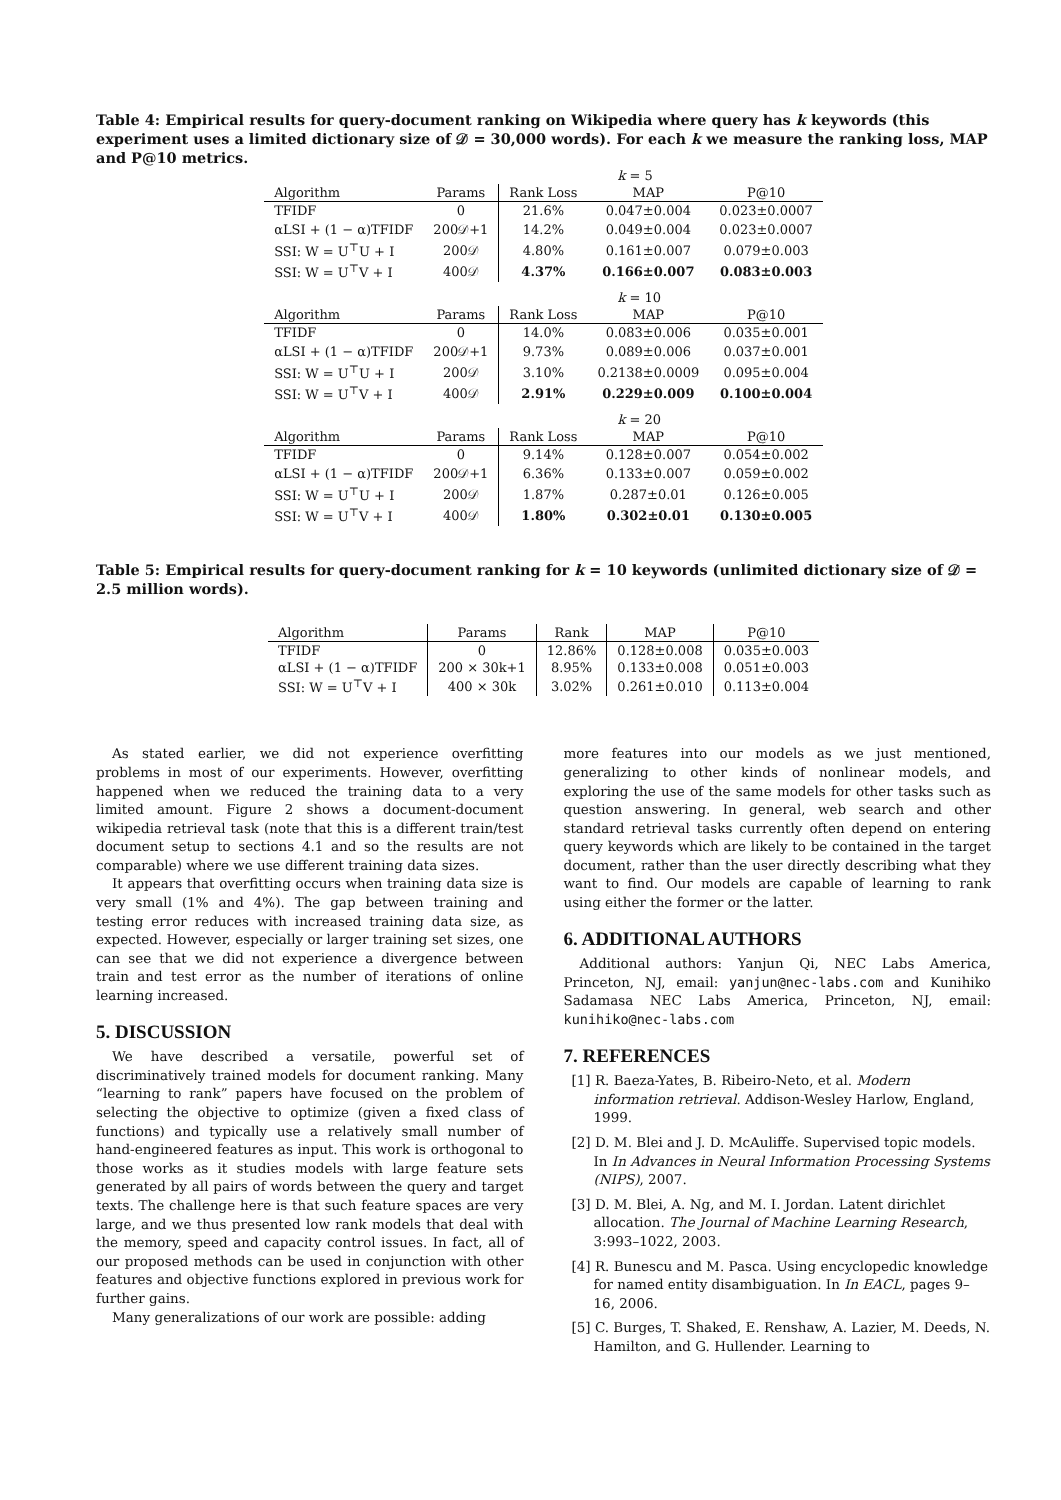Table 4: Empirical results for query-document ranking on Wikipedia where query has k keywords (this experiment uses a limited dictionary size of 𝒟 = 30,000 words). For each k we measure the ranking loss, MAP and P@10 metrics.
| | | | k = 5 | |
| Algorithm | Params | Rank Loss | MAP | P@10 |
| TFIDF | 0 | 21.6% | 0.047±0.004 | 0.023±0.0007 |
| αLSI + (1 − α)TFIDF | 200𝒟+1 | 14.2% | 0.049±0.004 | 0.023±0.0007 |
| SSI: W = U<sup>⊤</sup>U + I | 200𝒟 | 4.80% | 0.161±0.007 | 0.079±0.003 |
| SSI: W = U<sup>⊤</sup>V + I | 400𝒟 | 4.37% | 0.166±0.007 | 0.083±0.003 |
| | | | k = 10 | |
| Algorithm | Params | Rank Loss | MAP | P@10 |
| TFIDF | 0 | 14.0% | 0.083±0.006 | 0.035±0.001 |
| αLSI + (1 − α)TFIDF | 200𝒟+1 | 9.73% | 0.089±0.006 | 0.037±0.001 |
| SSI: W = U<sup>⊤</sup>U + I | 200𝒟 | 3.10% | 0.2138±0.0009 | 0.095±0.004 |
| SSI: W = U<sup>⊤</sup>V + I | 400𝒟 | 2.91% | 0.229±0.009 | 0.100±0.004 |
| | | | k = 20 | |
| Algorithm | Params | Rank Loss | MAP | P@10 |
| TFIDF | 0 | 9.14% | 0.128±0.007 | 0.054±0.002 |
| αLSI + (1 − α)TFIDF | 200𝒟+1 | 6.36% | 0.133±0.007 | 0.059±0.002 |
| SSI: W = U<sup>⊤</sup>U + I | 200𝒟 | 1.87% | 0.287±0.01 | 0.126±0.005 |
| SSI: W = U<sup>⊤</sup>V + I | 400𝒟 | 1.80% | 0.302±0.01 | 0.130±0.005 |
Table 5: Empirical results for query-document ranking for k = 10 keywords (unlimited dictionary size of 𝒟 = 2.5 million words).
| Algorithm | Params | Rank | MAP | P@10 |
| --- | --- | --- | --- | --- |
| TFIDF | 0 | 12.86% | 0.128±0.008 | 0.035±0.003 |
| αLSI + (1 − α)TFIDF | 200 × 30k+1 | 8.95% | 0.133±0.008 | 0.051±0.003 |
| SSI: W = U<sup>⊤</sup>V + I | 400 × 30k | 3.02% | 0.261±0.010 | 0.113±0.004 |
As stated earlier, we did not experience overfitting problems in most of our experiments. However, overfitting happened when we reduced the training data to a very limited amount. Figure 2 shows a document-document wikipedia retrieval task (note that this is a different train/test document setup to sections 4.1 and so the results are not comparable) where we use different training data sizes.
It appears that overfitting occurs when training data size is very small (1% and 4%). The gap between training and testing error reduces with increased training data size, as expected. However, especially or larger training set sizes, one can see that we did not experience a divergence between train and test error as the number of iterations of online learning increased.
5. DISCUSSION
We have described a versatile, powerful set of discriminatively trained models for document ranking. Many “learning to rank” papers have focused on the problem of selecting the objective to optimize (given a fixed class of functions) and typically use a relatively small number of hand-engineered features as input. This work is orthogonal to those works as it studies models with large feature sets generated by all pairs of words between the query and target texts. The challenge here is that such feature spaces are very large, and we thus presented low rank models that deal with the memory, speed and capacity control issues. In fact, all of our proposed methods can be used in conjunction with other features and objective functions explored in previous work for further gains.
Many generalizations of our work are possible: adding
more features into our models as we just mentioned, generalizing to other kinds of nonlinear models, and exploring the use of the same models for other tasks such as question answering. In general, web search and other standard retrieval tasks currently often depend on entering query keywords which are likely to be contained in the target document, rather than the user directly describing what they want to find. Our models are capable of learning to rank using either the former or the latter.
6. ADDITIONAL AUTHORS
Additional authors: Yanjun Qi, NEC Labs America, Princeton, NJ, email: yanjun@nec-labs.com and Kunihiko Sadamasa NEC Labs America, Princeton, NJ, email: kunihiko@nec-labs.com
7. REFERENCES
[1] R. Baeza-Yates, B. Ribeiro-Neto, et al. Modern information retrieval. Addison-Wesley Harlow, England, 1999.
[2] D. M. Blei and J. D. McAuliffe. Supervised topic models. In In Advances in Neural Information Processing Systems (NIPS), 2007.
[3] D. M. Blei, A. Ng, and M. I. Jordan. Latent dirichlet allocation. The Journal of Machine Learning Research, 3:993–1022, 2003.
[4] R. Bunescu and M. Pasca. Using encyclopedic knowledge for named entity disambiguation. In In EACL, pages 9–16, 2006.
[5] C. Burges, T. Shaked, E. Renshaw, A. Lazier, M. Deeds, N. Hamilton, and G. Hullender. Learning to